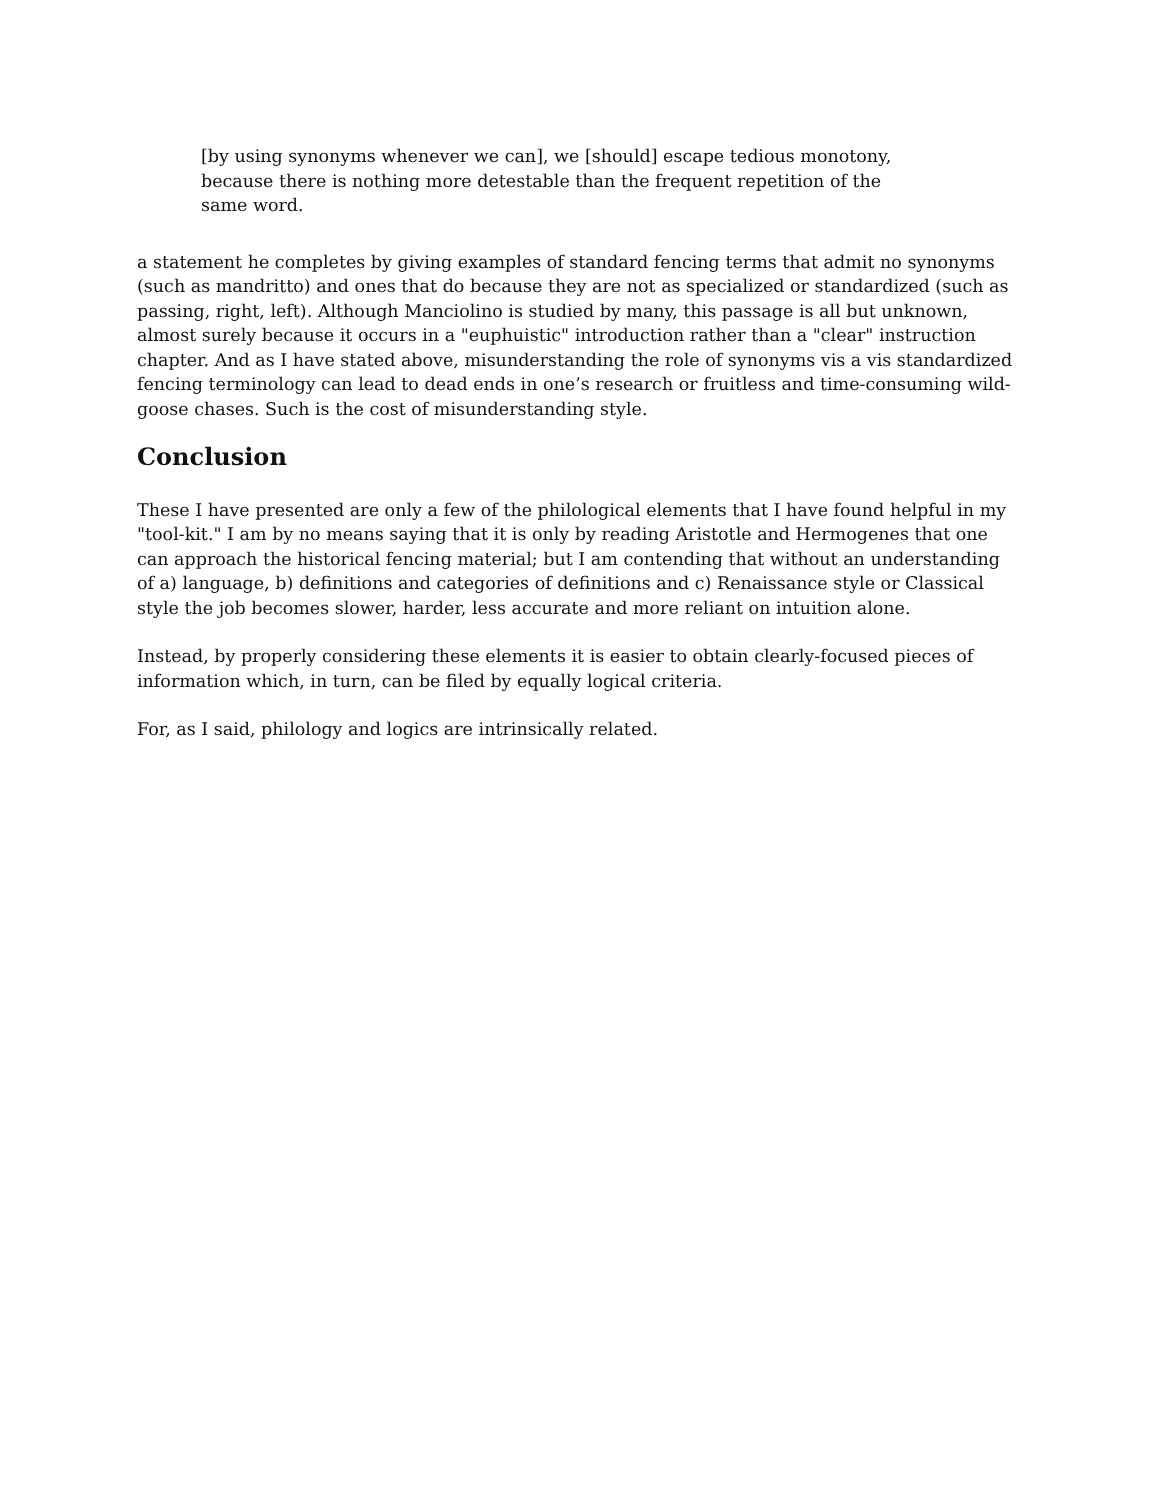[by using synonyms whenever we can], we [should] escape tedious monotony, because there is nothing more detestable than the frequent repetition of the same word.
a statement he completes by giving examples of standard fencing terms that admit no synonyms (such as mandritto) and ones that do because they are not as specialized or standardized (such as passing, right, left). Although Manciolino is studied by many, this passage is all but unknown, almost surely because it occurs in a "euphuistic" introduction rather than a "clear" instruction chapter. And as I have stated above, misunderstanding the role of synonyms vis a vis standardized fencing terminology can lead to dead ends in one’s research or fruitless and time-consuming wild-goose chases. Such is the cost of misunderstanding style.
Conclusion
These I have presented are only a few of the philological elements that I have found helpful in my "tool-kit." I am by no means saying that it is only by reading Aristotle and Hermogenes that one can approach the historical fencing material; but I am contending that without an understanding of a) language, b) definitions and categories of definitions and c) Renaissance style or Classical style the job becomes slower, harder, less accurate and more reliant on intuition alone.
Instead, by properly considering these elements it is easier to obtain clearly-focused pieces of information which, in turn, can be filed by equally logical criteria.
For, as I said, philology and logics are intrinsically related.